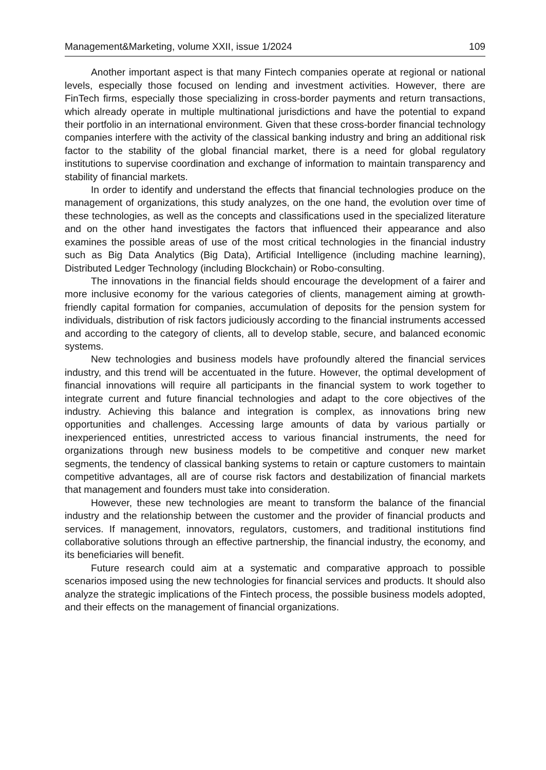Management&Marketing, volume XXII, issue 1/2024 109
Another important aspect is that many Fintech companies operate at regional or national levels, especially those focused on lending and investment activities. However, there are FinTech firms, especially those specializing in cross-border payments and return transactions, which already operate in multiple multinational jurisdictions and have the potential to expand their portfolio in an international environment. Given that these cross-border financial technology companies interfere with the activity of the classical banking industry and bring an additional risk factor to the stability of the global financial market, there is a need for global regulatory institutions to supervise coordination and exchange of information to maintain transparency and stability of financial markets.
In order to identify and understand the effects that financial technologies produce on the management of organizations, this study analyzes, on the one hand, the evolution over time of these technologies, as well as the concepts and classifications used in the specialized literature and on the other hand investigates the factors that influenced their appearance and also examines the possible areas of use of the most critical technologies in the financial industry such as Big Data Analytics (Big Data), Artificial Intelligence (including machine learning), Distributed Ledger Technology (including Blockchain) or Robo-consulting.
The innovations in the financial fields should encourage the development of a fairer and more inclusive economy for the various categories of clients, management aiming at growth-friendly capital formation for companies, accumulation of deposits for the pension system for individuals, distribution of risk factors judiciously according to the financial instruments accessed and according to the category of clients, all to develop stable, secure, and balanced economic systems.
New technologies and business models have profoundly altered the financial services industry, and this trend will be accentuated in the future. However, the optimal development of financial innovations will require all participants in the financial system to work together to integrate current and future financial technologies and adapt to the core objectives of the industry. Achieving this balance and integration is complex, as innovations bring new opportunities and challenges. Accessing large amounts of data by various partially or inexperienced entities, unrestricted access to various financial instruments, the need for organizations through new business models to be competitive and conquer new market segments, the tendency of classical banking systems to retain or capture customers to maintain competitive advantages, all are of course risk factors and destabilization of financial markets that management and founders must take into consideration.
However, these new technologies are meant to transform the balance of the financial industry and the relationship between the customer and the provider of financial products and services. If management, innovators, regulators, customers, and traditional institutions find collaborative solutions through an effective partnership, the financial industry, the economy, and its beneficiaries will benefit.
Future research could aim at a systematic and comparative approach to possible scenarios imposed using the new technologies for financial services and products. It should also analyze the strategic implications of the Fintech process, the possible business models adopted, and their effects on the management of financial organizations.